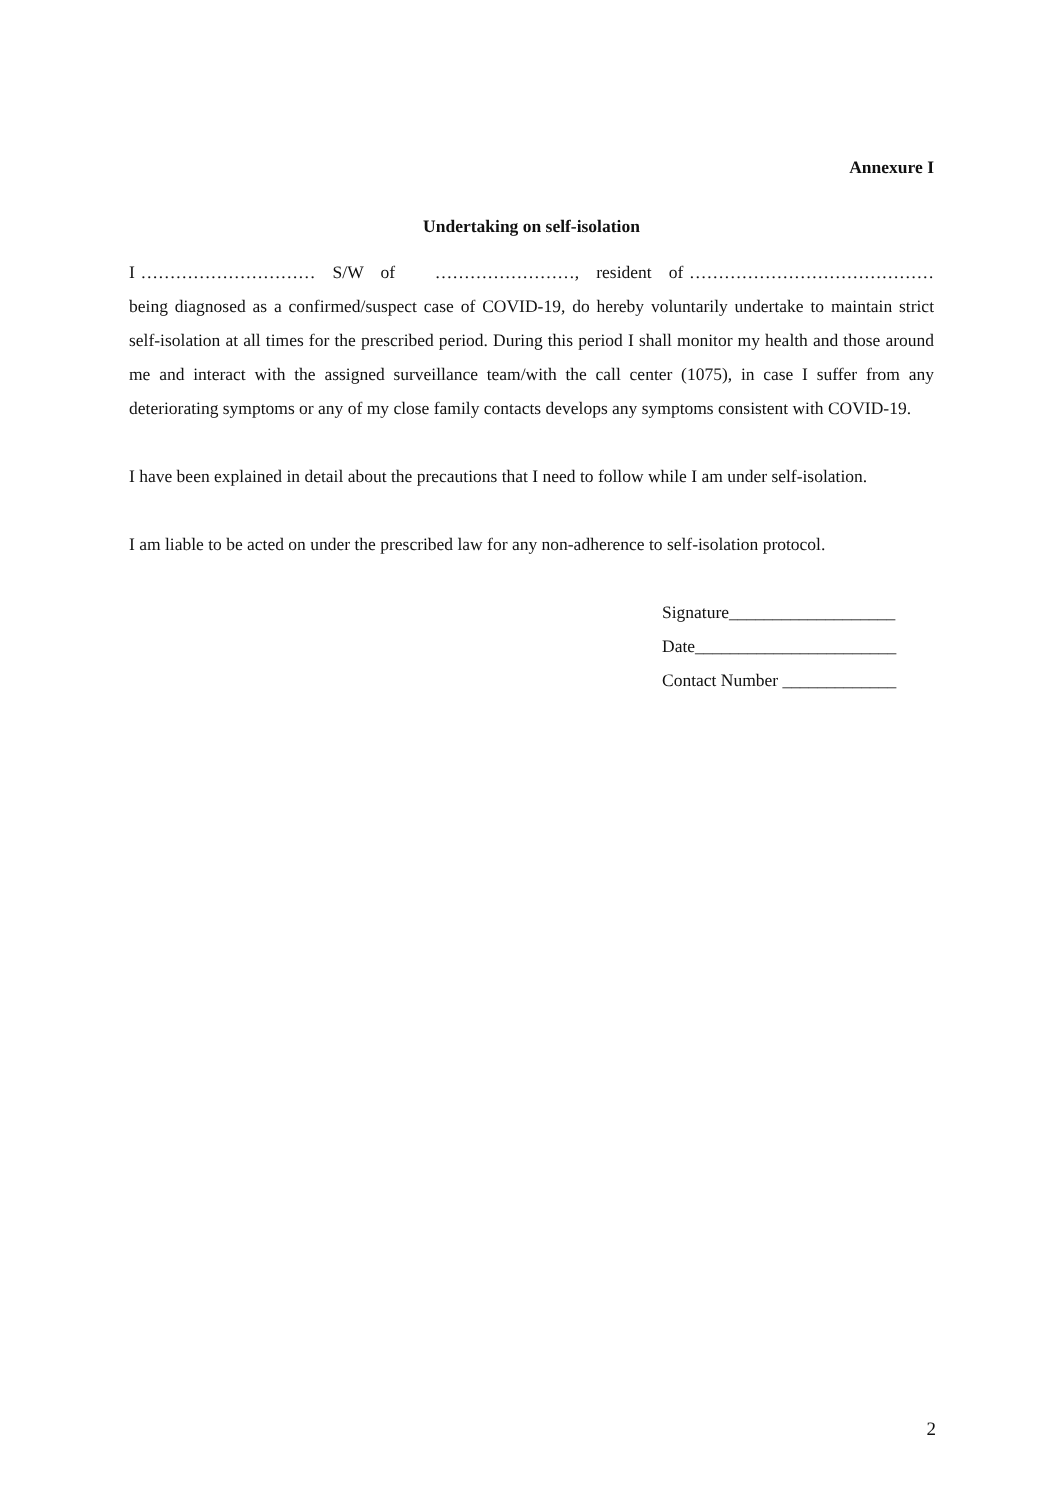Annexure I
Undertaking on self-isolation
I ………………………… S/W of ……………………, resident of …………………………………… being diagnosed as a confirmed/suspect case of COVID-19, do hereby voluntarily undertake to maintain strict self-isolation at all times for the prescribed period. During this period I shall monitor my health and those around me and interact with the assigned surveillance team/with the call center (1075), in case I suffer from any deteriorating symptoms or any of my close family contacts develops any symptoms consistent with COVID-19.
I have been explained in detail about the precautions that I need to follow while I am under self-isolation.
I am liable to be acted on under the prescribed law for any non-adherence to self-isolation protocol.
Signature___________________
Date_______________________
Contact Number _____________
2